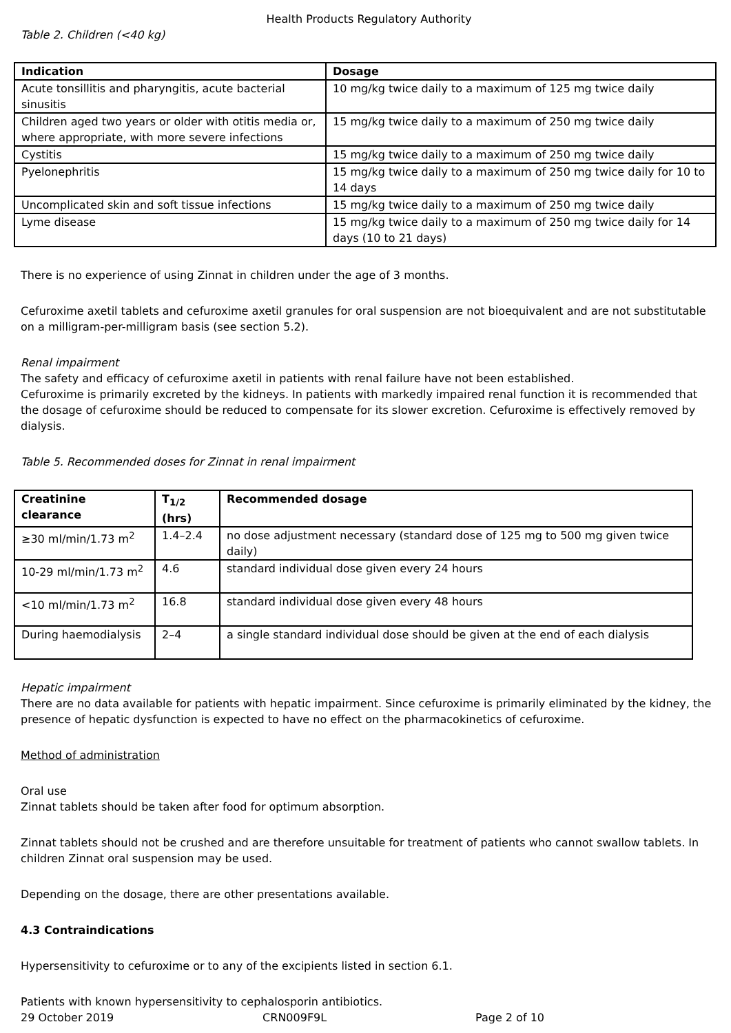Health Products Regulatory Authority
Table 2. Children (<40 kg)
| Indication | Dosage |
| --- | --- |
| Acute tonsillitis and pharyngitis, acute bacterial sinusitis | 10 mg/kg twice daily to a maximum of 125 mg twice daily |
| Children aged two years or older with otitis media or, where appropriate, with more severe infections | 15 mg/kg twice daily to a maximum of 250 mg twice daily |
| Cystitis | 15 mg/kg twice daily to a maximum of 250 mg twice daily |
| Pyelonephritis | 15 mg/kg twice daily to a maximum of 250 mg twice daily for 10 to 14 days |
| Uncomplicated skin and soft tissue infections | 15 mg/kg twice daily to a maximum of 250 mg twice daily |
| Lyme disease | 15 mg/kg twice daily to a maximum of 250 mg twice daily for 14 days (10 to 21 days) |
There is no experience of using Zinnat in children under the age of 3 months.
Cefuroxime axetil tablets and cefuroxime axetil granules for oral suspension are not bioequivalent and are not substitutable on a milligram-per-milligram basis (see section 5.2).
Renal impairment
The safety and efficacy of cefuroxime axetil in patients with renal failure have not been established.
Cefuroxime is primarily excreted by the kidneys. In patients with markedly impaired renal function it is recommended that the dosage of cefuroxime should be reduced to compensate for its slower excretion. Cefuroxime is effectively removed by dialysis.
Table 5. Recommended doses for Zinnat in renal impairment
| Creatinine clearance | T<sub>1/2</sub> (hrs) | Recommended dosage |
| --- | --- | --- |
| ≥30 ml/min/1.73 m<sup>2</sup> | 1.4–2.4 | no dose adjustment necessary (standard dose of 125 mg to 500 mg given twice daily) |
| 10-29 ml/min/1.73 m<sup>2</sup> | 4.6 | standard individual dose given every 24 hours |
| <10 ml/min/1.73 m<sup>2</sup> | 16.8 | standard individual dose given every 48 hours |
| During haemodialysis | 2–4 | a single standard individual dose should be given at the end of each dialysis |
Hepatic impairment
There are no data available for patients with hepatic impairment. Since cefuroxime is primarily eliminated by the kidney, the presence of hepatic dysfunction is expected to have no effect on the pharmacokinetics of cefuroxime.
Method of administration
Oral use
Zinnat tablets should be taken after food for optimum absorption.
Zinnat tablets should not be crushed and are therefore unsuitable for treatment of patients who cannot swallow tablets. In children Zinnat oral suspension may be used.
Depending on the dosage, there are other presentations available.
4.3 Contraindications
Hypersensitivity to cefuroxime or to any of the excipients listed in section 6.1.
Patients with known hypersensitivity to cephalosporin antibiotics.
29 October 2019 CRN009F9L Page 2 of 10